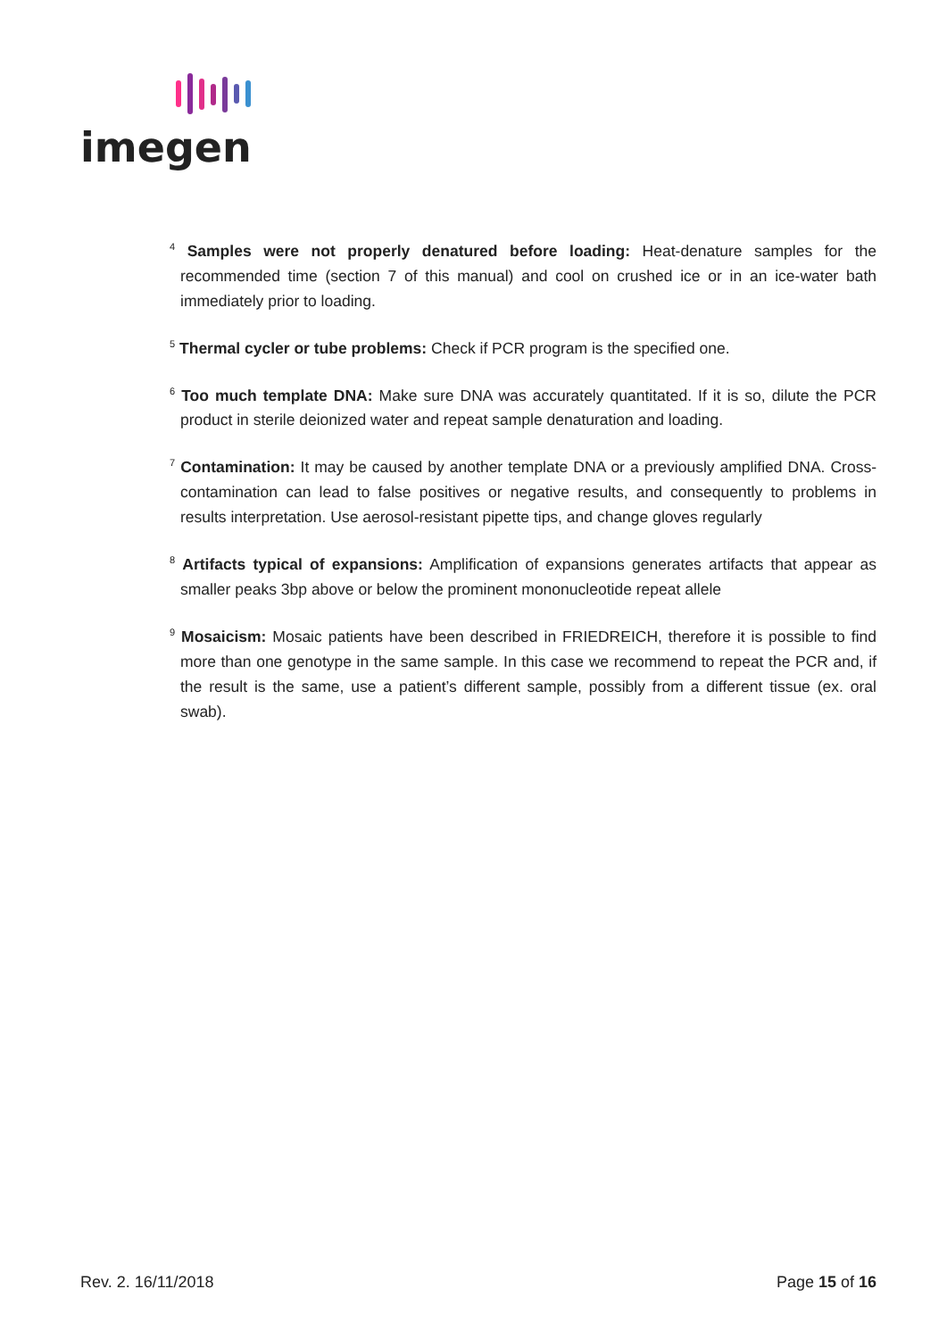imegen
<sup>4</sup> Samples were not properly denatured before loading: Heat-denature samples for the recommended time (section 7 of this manual) and cool on crushed ice or in an ice-water bath immediately prior to loading.
<sup>5</sup> Thermal cycler or tube problems: Check if PCR program is the specified one.
<sup>6</sup> Too much template DNA: Make sure DNA was accurately quantitated. If it is so, dilute the PCR product in sterile deionized water and repeat sample denaturation and loading.
<sup>7</sup> Contamination: It may be caused by another template DNA or a previously amplified DNA. Cross-contamination can lead to false positives or negative results, and consequently to problems in results interpretation. Use aerosol-resistant pipette tips, and change gloves regularly
<sup>8</sup> Artifacts typical of expansions: Amplification of expansions generates artifacts that appear as smaller peaks 3bp above or below the prominent mononucleotide repeat allele
<sup>9</sup> Mosaicism: Mosaic patients have been described in FRIEDREICH, therefore it is possible to find more than one genotype in the same sample. In this case we recommend to repeat the PCR and, if the result is the same, use a patient’s different sample, possibly from a different tissue (ex. oral swab).
Rev. 2. 16/11/2018 Page 15 of 16